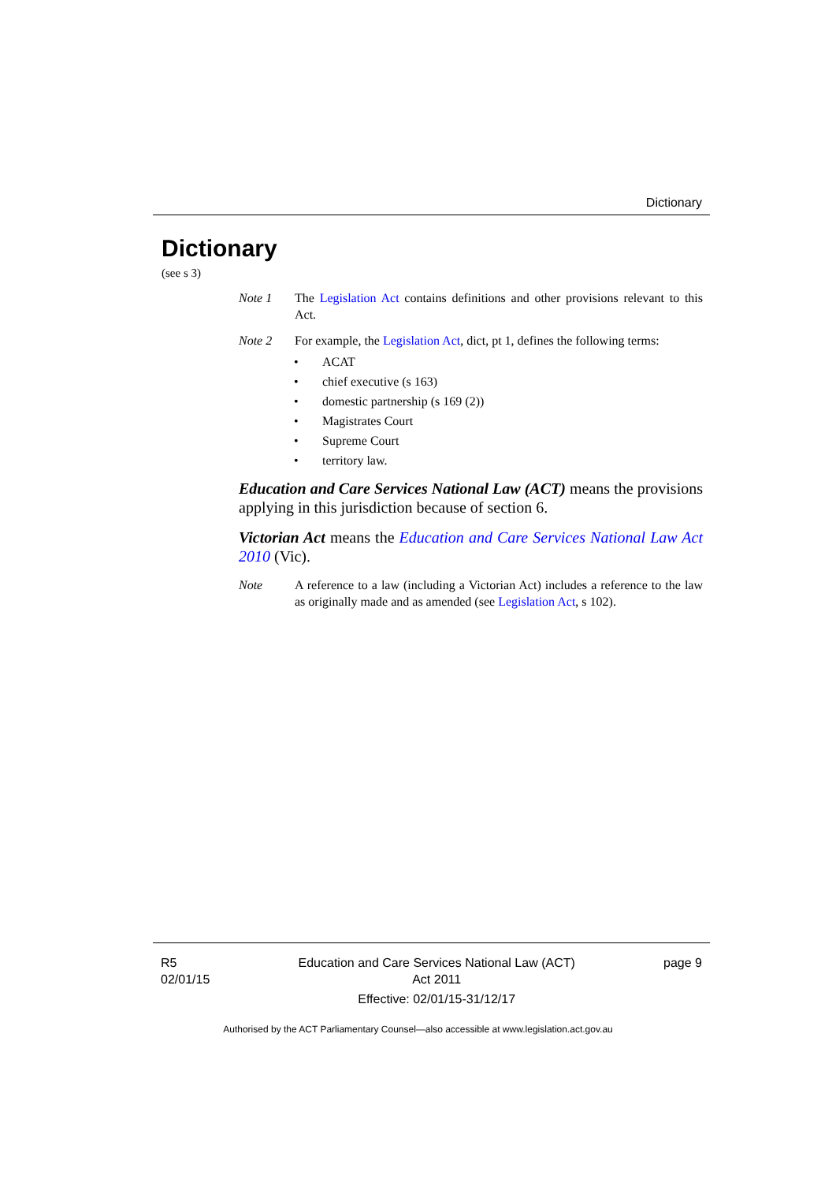Dictionary
Dictionary
(see s 3)
Note 1 The Legislation Act contains definitions and other provisions relevant to this Act.
Note 2 For example, the Legislation Act, dict, pt 1, defines the following terms:
• ACAT
• chief executive (s 163)
• domestic partnership (s 169 (2))
• Magistrates Court
• Supreme Court
• territory law.
Education and Care Services National Law (ACT) means the provisions applying in this jurisdiction because of section 6.
Victorian Act means the Education and Care Services National Law Act 2010 (Vic).
Note A reference to a law (including a Victorian Act) includes a reference to the law as originally made and as amended (see Legislation Act, s 102).
R5
02/01/15
Education and Care Services National Law (ACT)
Act 2011
Effective: 02/01/15-31/12/17
page 9
Authorised by the ACT Parliamentary Counsel—also accessible at www.legislation.act.gov.au